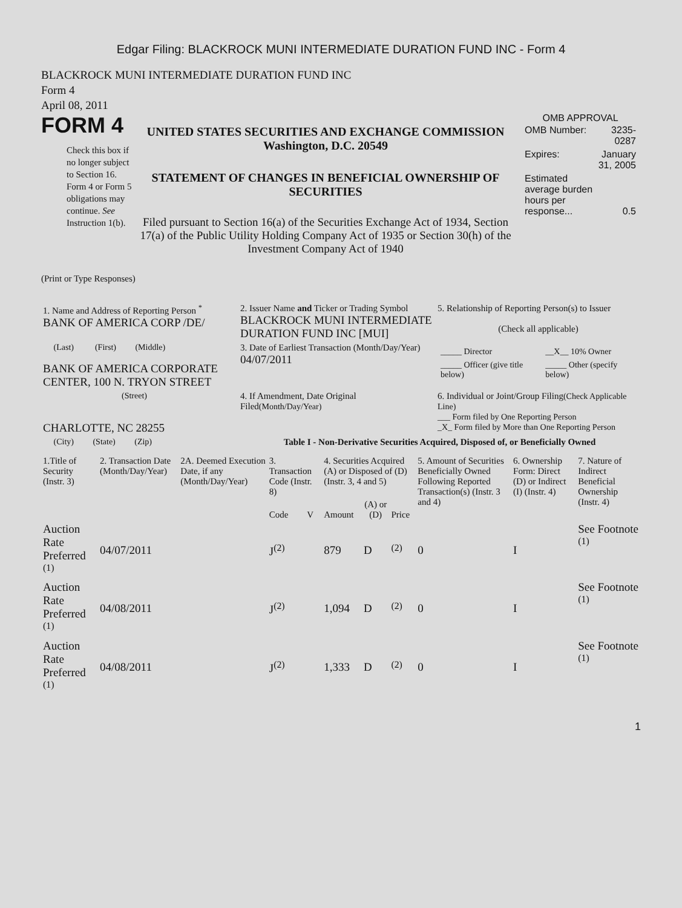Edgar Filing: BLACKROCK MUNI INTERMEDIATE DURATION FUND INC - Form 4
BLACKROCK MUNI INTERMEDIATE DURATION FUND INC
Form 4
April 08, 2011
FORM 4
Check this box if no longer subject to Section 16. Form 4 or Form 5 obligations may continue. See Instruction 1(b).
UNITED STATES SECURITIES AND EXCHANGE COMMISSION
Washington, D.C. 20549
STATEMENT OF CHANGES IN BENEFICIAL OWNERSHIP OF SECURITIES
Filed pursuant to Section 16(a) of the Securities Exchange Act of 1934, Section 17(a) of the Public Utility Holding Company Act of 1935 or Section 30(h) of the Investment Company Act of 1940
OMB APPROVAL
| OMB Number: | 3235-0287 |
| Expires: | January 31, 2005 |
| Estimated average burden hours per response... | 0.5 |
(Print or Type Responses)
| 1. Name and Address of Reporting Person <sup>*</sup> BANK OF AMERICA CORP /DE/ | 2. Issuer Name and Ticker or Trading Symbol BLACKROCK MUNI INTERMEDIATE DURATION FUND INC [MUI] | 5. Relationship of Reporting Person(s) to Issuer (Check all applicable) / _____ Director / __X__ 10% Owner / / _____ Officer (give title below) / _____ Other (specify below) / |
| (Last) (First) (Middle) BANK OF AMERICA CORPORATE CENTER, 100 N. TRYON STREET | 3. Date of Earliest Transaction (Month/Day/Year) 04/07/2011 | |
| (Street) CHARLOTTE, NC 28255 | 4. If Amendment, Date Original Filed (Month/Day/Year) | 6. Individual or Joint/Group Filing (Check Applicable Line) ___ Form filed by One Reporting Person _X_ Form filed by More than One Reporting Person |
| (City) (State) (Zip) | Table I - Non-Derivative Securities Acquired, Disposed of, or Beneficially Owned | |
| 1.Title of Security (Instr. 3) | 2. Transaction Date (Month/Day/Year) | 2A. Deemed Execution Date, if any (Month/Day/Year) | 3. Transaction Code (Instr. 8) | | 4. Securities Acquired (A) or Disposed of (D) (Instr. 3, 4 and 5) | | | 5. Amount of Securities Beneficially Owned Following Reported Transaction(s) (Instr. 3 and 4) | 6. Ownership Form: Direct (D) or Indirect (I) (Instr. 4) | 7. Nature of Indirect Beneficial Ownership (Instr. 4) |
| --- | --- | --- | --- | --- | --- | --- | --- | --- | --- | --- |
| | | | Code | V | Amount | (A) or (D) | Price | | | |
| Auction Rate Preferred <sup>(1)</sup> | 04/07/2011 | | J<sup>(2)</sup> | | 879 | D | <sup>(2)</sup> | 0 | I | See Footnote <sup>(1)</sup> |
| Auction Rate Preferred <sup>(1)</sup> | 04/08/2011 | | J<sup>(2)</sup> | | 1,094 | D | <sup>(2)</sup> | 0 | I | See Footnote <sup>(1)</sup> |
| Auction Rate Preferred <sup>(1)</sup> | 04/08/2011 | | J<sup>(2)</sup> | | 1,333 | D | <sup>(2)</sup> | 0 | I | See Footnote <sup>(1)</sup> |
1